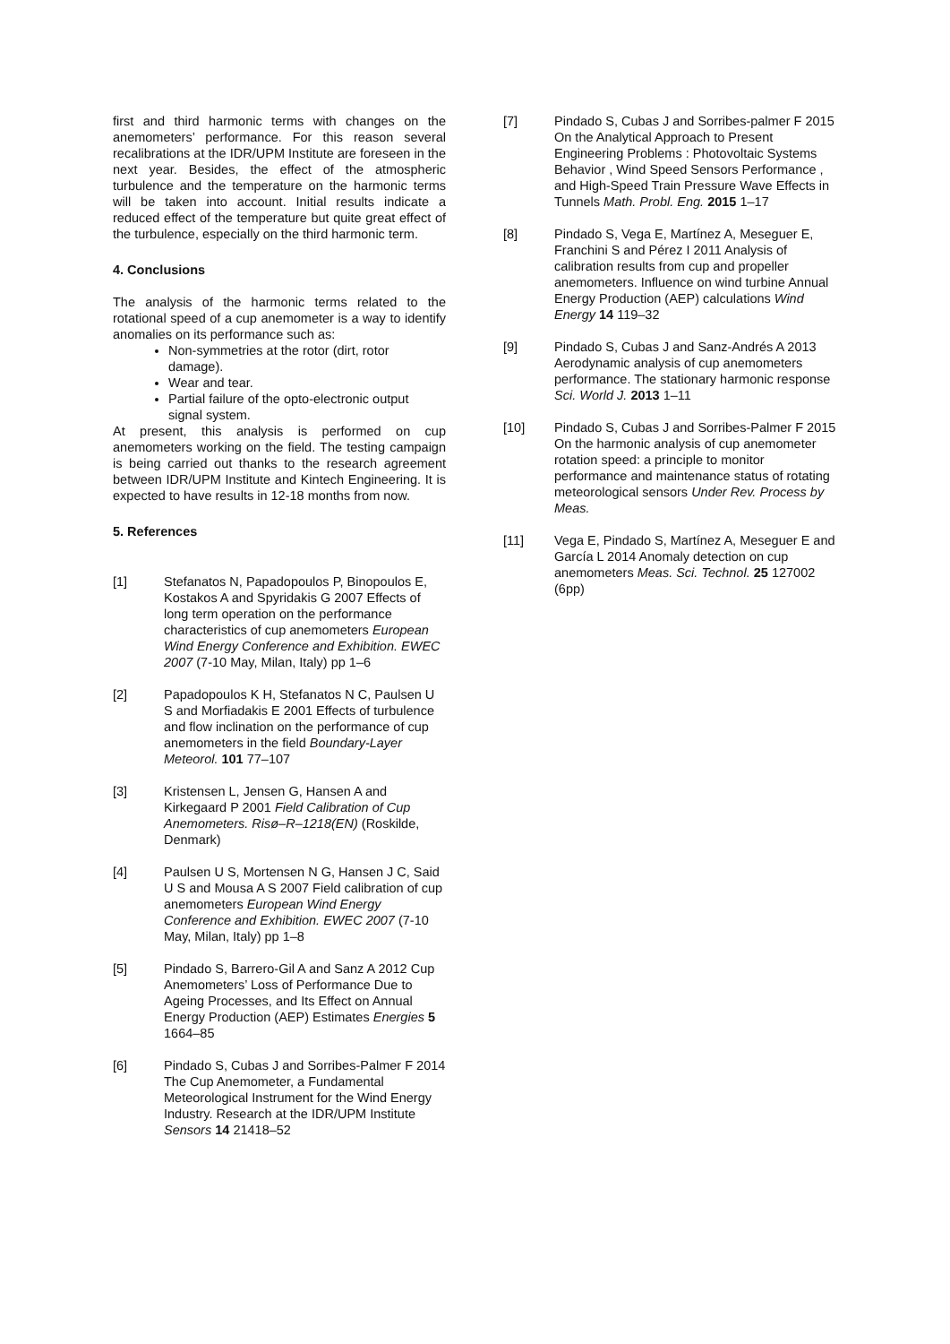first and third harmonic terms with changes on the anemometers’ performance. For this reason several recalibrations at the IDR/UPM Institute are foreseen in the next year. Besides, the effect of the atmospheric turbulence and the temperature on the harmonic terms will be taken into account. Initial results indicate a reduced effect of the temperature but quite great effect of the turbulence, especially on the third harmonic term.
4. Conclusions
The analysis of the harmonic terms related to the rotational speed of a cup anemometer is a way to identify anomalies on its performance such as:
Non-symmetries at the rotor (dirt, rotor damage).
Wear and tear.
Partial failure of the opto-electronic output signal system.
At present, this analysis is performed on cup anemometers working on the field. The testing campaign is being carried out thanks to the research agreement between IDR/UPM Institute and Kintech Engineering. It is expected to have results in 12-18 months from now.
5. References
[1] Stefanatos N, Papadopoulos P, Binopoulos E, Kostakos A and Spyridakis G 2007 Effects of long term operation on the performance characteristics of cup anemometers European Wind Energy Conference and Exhibition. EWEC 2007 (7-10 May, Milan, Italy) pp 1–6
[2] Papadopoulos K H, Stefanatos N C, Paulsen U S and Morfiadakis E 2001 Effects of turbulence and flow inclination on the performance of cup anemometers in the field Boundary-Layer Meteorol. 101 77–107
[3] Kristensen L, Jensen G, Hansen A and Kirkegaard P 2001 Field Calibration of Cup Anemometers. Risø–R–1218(EN) (Roskilde, Denmark)
[4] Paulsen U S, Mortensen N G, Hansen J C, Said U S and Mousa A S 2007 Field calibration of cup anemometers European Wind Energy Conference and Exhibition. EWEC 2007 (7-10 May, Milan, Italy) pp 1–8
[5] Pindado S, Barrero-Gil A and Sanz A 2012 Cup Anemometers’ Loss of Performance Due to Ageing Processes, and Its Effect on Annual Energy Production (AEP) Estimates Energies 5 1664–85
[6] Pindado S, Cubas J and Sorribes-Palmer F 2014 The Cup Anemometer, a Fundamental Meteorological Instrument for the Wind Energy Industry. Research at the IDR/UPM Institute Sensors 14 21418–52
[7] Pindado S, Cubas J and Sorribes-palmer F 2015 On the Analytical Approach to Present Engineering Problems : Photovoltaic Systems Behavior , Wind Speed Sensors Performance , and High-Speed Train Pressure Wave Effects in Tunnels Math. Probl. Eng. 2015 1–17
[8] Pindado S, Vega E, Martínez A, Meseguer E, Franchini S and Pérez I 2011 Analysis of calibration results from cup and propeller anemometers. Influence on wind turbine Annual Energy Production (AEP) calculations Wind Energy 14 119–32
[9] Pindado S, Cubas J and Sanz-Andrés A 2013 Aerodynamic analysis of cup anemometers performance. The stationary harmonic response Sci. World J. 2013 1–11
[10] Pindado S, Cubas J and Sorribes-Palmer F 2015 On the harmonic analysis of cup anemometer rotation speed: a principle to monitor performance and maintenance status of rotating meteorological sensors Under Rev. Process by Meas.
[11] Vega E, Pindado S, Martínez A, Meseguer E and García L 2014 Anomaly detection on cup anemometers Meas. Sci. Technol. 25 127002 (6pp)